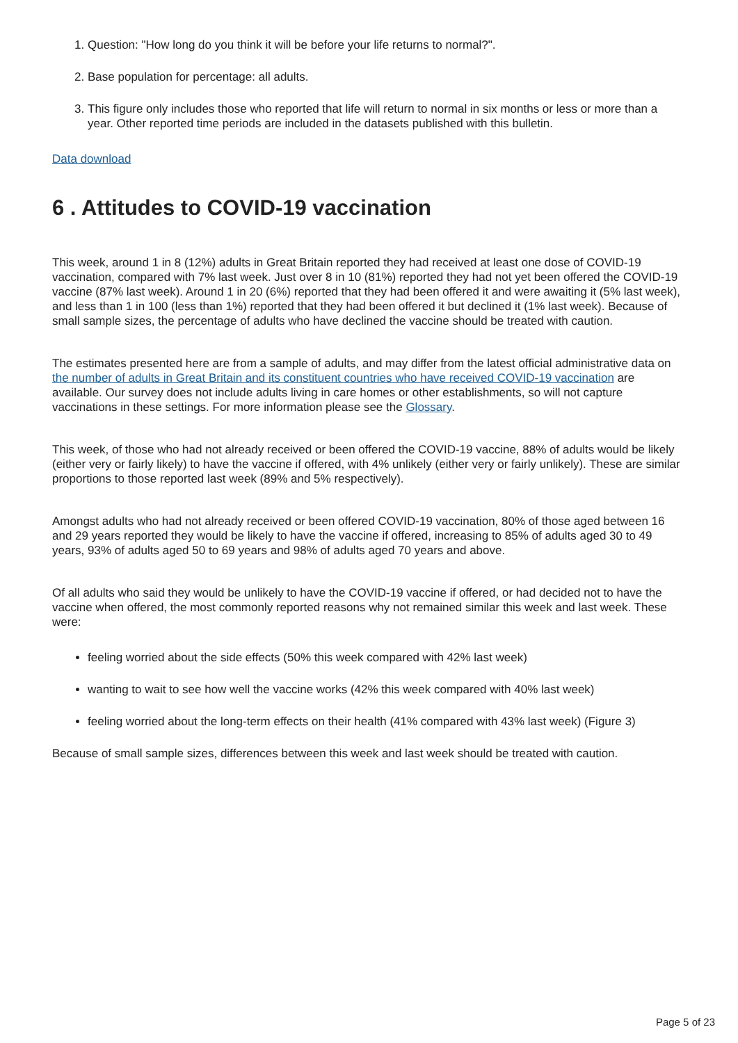1. Question: "How long do you think it will be before your life returns to normal?".
2. Base population for percentage: all adults.
3. This figure only includes those who reported that life will return to normal in six months or less or more than a year. Other reported time periods are included in the datasets published with this bulletin.
Data download
6 . Attitudes to COVID-19 vaccination
This week, around 1 in 8 (12%) adults in Great Britain reported they had received at least one dose of COVID-19 vaccination, compared with 7% last week. Just over 8 in 10 (81%) reported they had not yet been offered the COVID-19 vaccine (87% last week). Around 1 in 20 (6%) reported that they had been offered it and were awaiting it (5% last week), and less than 1 in 100 (less than 1%) reported that they had been offered it but declined it (1% last week). Because of small sample sizes, the percentage of adults who have declined the vaccine should be treated with caution.
The estimates presented here are from a sample of adults, and may differ from the latest official administrative data on the number of adults in Great Britain and its constituent countries who have received COVID-19 vaccination are available. Our survey does not include adults living in care homes or other establishments, so will not capture vaccinations in these settings. For more information please see the Glossary.
This week, of those who had not already received or been offered the COVID-19 vaccine, 88% of adults would be likely (either very or fairly likely) to have the vaccine if offered, with 4% unlikely (either very or fairly unlikely). These are similar proportions to those reported last week (89% and 5% respectively).
Amongst adults who had not already received or been offered COVID-19 vaccination, 80% of those aged between 16 and 29 years reported they would be likely to have the vaccine if offered, increasing to 85% of adults aged 30 to 49 years, 93% of adults aged 50 to 69 years and 98% of adults aged 70 years and above.
Of all adults who said they would be unlikely to have the COVID-19 vaccine if offered, or had decided not to have the vaccine when offered, the most commonly reported reasons why not remained similar this week and last week. These were:
feeling worried about the side effects (50% this week compared with 42% last week)
wanting to wait to see how well the vaccine works (42% this week compared with 40% last week)
feeling worried about the long-term effects on their health (41% compared with 43% last week) (Figure 3)
Because of small sample sizes, differences between this week and last week should be treated with caution.
Page 5 of 23